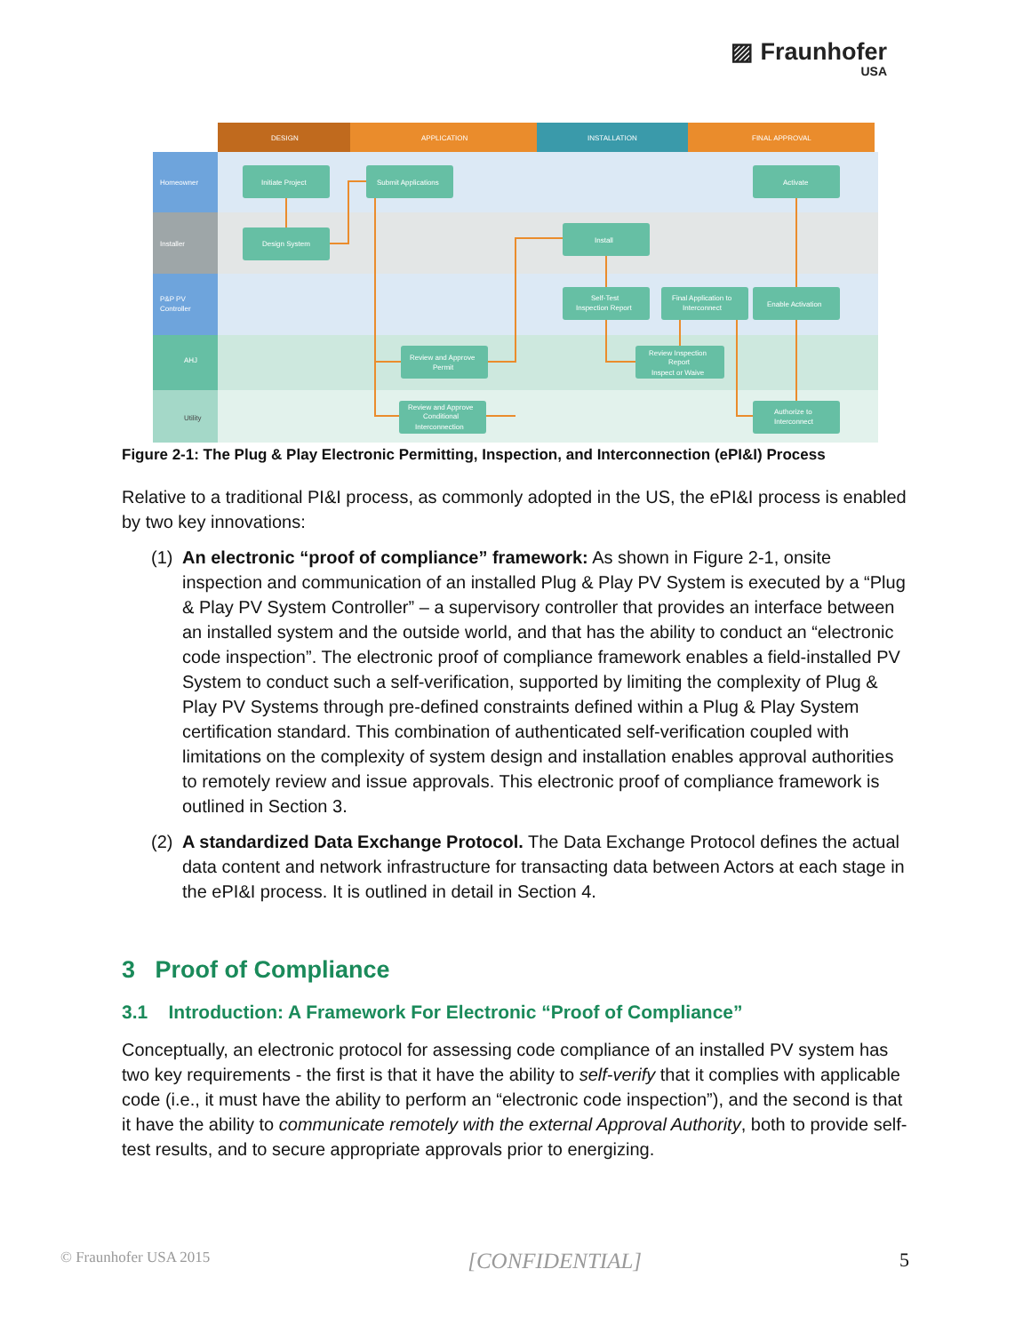▨ Fraunhofer
USA
DESIGN
APPLICATION
INSTALLATION
FINAL APPROVAL
Homeowner
Installer
P&P PV
Controller
AHJ
Utility
Initiate Project
Submit Applications
Activate
Design System
Install
Self-Test
Inspection Report
Final Application to
Interconnect
Enable Activation
Review and Approve
Permit
Review Inspection
Report
Inspect or Waive
Review and Approve
Conditional
Interconnection
Authorize to
Interconnect
Figure 2-1: The Plug & Play Electronic Permitting, Inspection, and Interconnection (ePI&I) Process
Relative to a traditional PI&I process, as commonly adopted in the US, the ePI&I process is enabled by two key innovations:
(1)
An electronic “proof of compliance” framework: As shown in Figure 2-1, onsite inspection and communication of an installed Plug & Play PV System is executed by a “Plug & Play PV System Controller” – a supervisory controller that provides an interface between an installed system and the outside world, and that has the ability to conduct an “electronic code inspection”. The electronic proof of compliance framework enables a field-installed PV System to conduct such a self-verification, supported by limiting the complexity of Plug & Play PV Systems through pre-defined constraints defined within a Plug & Play System certification standard. This combination of authenticated self-verification coupled with limitations on the complexity of system design and installation enables approval authorities to remotely review and issue approvals. This electronic proof of compliance framework is outlined in Section 3.
(2)
A standardized Data Exchange Protocol. The Data Exchange Protocol defines the actual data content and network infrastructure for transacting data between Actors at each stage in the ePI&I process. It is outlined in detail in Section 4.
3 Proof of Compliance
3.1 Introduction: A Framework For Electronic “Proof of Compliance”
Conceptually, an electronic protocol for assessing code compliance of an installed PV system has two key requirements - the first is that it have the ability to self-verify that it complies with applicable code (i.e., it must have the ability to perform an “electronic code inspection”), and the second is that it have the ability to communicate remotely with the external Approval Authority, both to provide self-test results, and to secure appropriate approvals prior to energizing.
© Fraunhofer USA 2015 [CONFIDENTIAL] 5